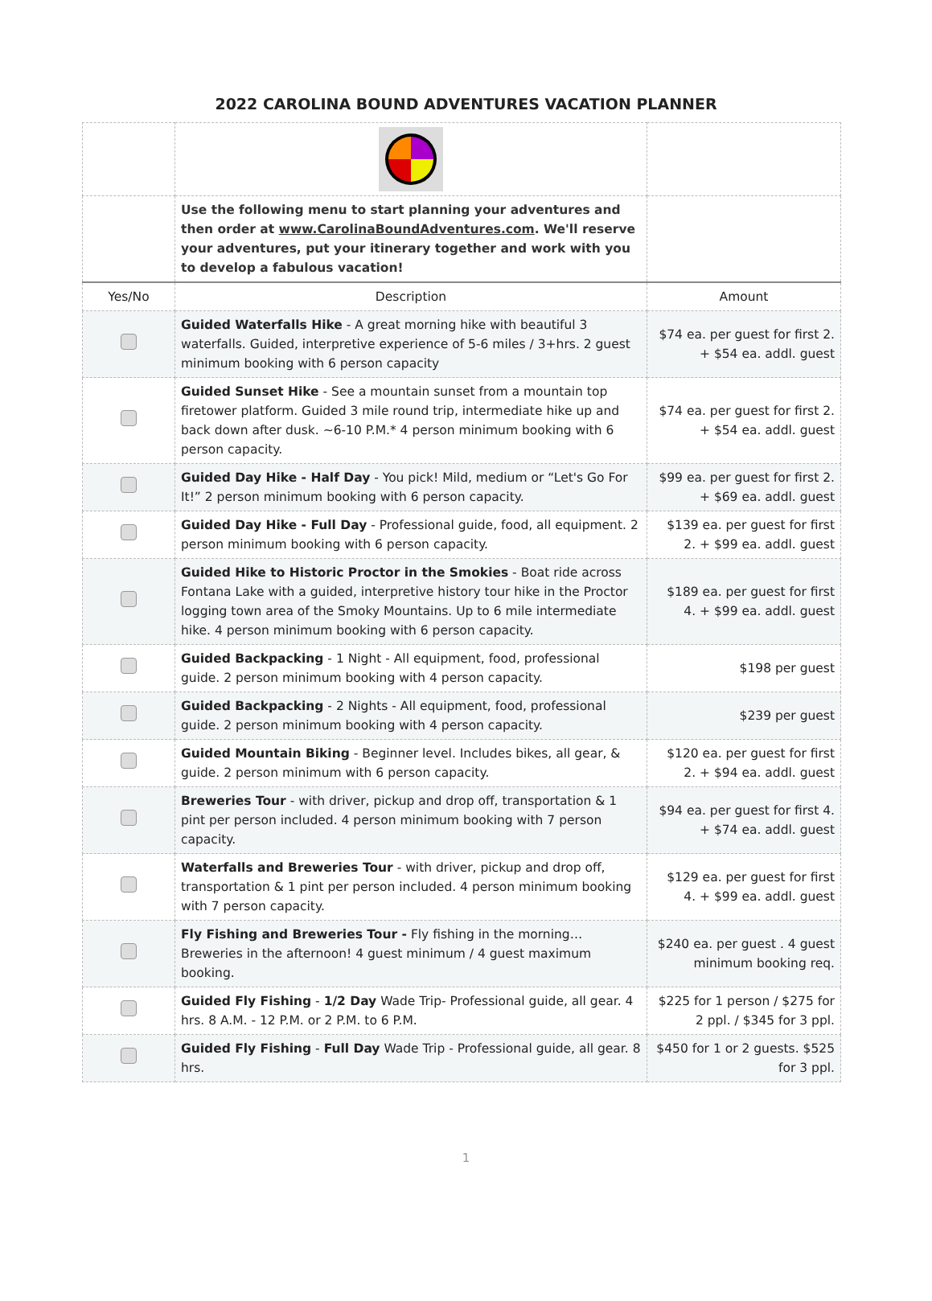2022 CAROLINA BOUND ADVENTURES VACATION PLANNER
| | Use the following menu to start planning your adventures and then order at www.CarolinaBoundAdventures.com . We'll reserve your adventures, put your itinerary together and work with you to develop a fabulous vacation! | |
| Yes/No | Description | Amount |
| | Guided Waterfalls Hike - A great morning hike with beautiful 3 waterfalls. Guided, interpretive experience of 5-6 miles / 3+hrs. 2 guest minimum booking with 6 person capacity | $74 ea. per guest for first 2. + $54 ea. addl. guest |
| | Guided Sunset Hike - See a mountain sunset from a mountain top firetower platform. Guided 3 mile round trip, intermediate hike up and back down after dusk. ~6-10 P.M.* 4 person minimum booking with 6 person capacity. | $74 ea. per guest for first 2. + $54 ea. addl. guest |
| | Guided Day Hike - Half Day - You pick! Mild, medium or “Let's Go For It!” 2 person minimum booking with 6 person capacity. | $99 ea. per guest for first 2. + $69 ea. addl. guest |
| | Guided Day Hike - Full Day - Professional guide, food, all equipment. 2 person minimum booking with 6 person capacity. | $139 ea. per guest for first 2. + $99 ea. addl. guest |
| | Guided Hike to Historic Proctor in the Smokies - Boat ride across Fontana Lake with a guided, interpretive history tour hike in the Proctor logging town area of the Smoky Mountains. Up to 6 mile intermediate hike. 4 person minimum booking with 6 person capacity. | $189 ea. per guest for first 4. + $99 ea. addl. guest |
| | Guided Backpacking - 1 Night - All equipment, food, professional guide. 2 person minimum booking with 4 person capacity. | $198 per guest |
| | Guided Backpacking - 2 Nights - All equipment, food, professional guide. 2 person minimum booking with 4 person capacity. | $239 per guest |
| | Guided Mountain Biking - Beginner level. Includes bikes, all gear, & guide. 2 person minimum with 6 person capacity. | $120 ea. per guest for first 2. + $94 ea. addl. guest |
| | Breweries Tour - with driver, pickup and drop off, transportation & 1 pint per person included. 4 person minimum booking with 7 person capacity. | $94 ea. per guest for first 4. + $74 ea. addl. guest |
| | Waterfalls and Breweries Tour - with driver, pickup and drop off, transportation & 1 pint per person included. 4 person minimum booking with 7 person capacity. | $129 ea. per guest for first 4. + $99 ea. addl. guest |
| | Fly Fishing and Breweries Tour - Fly fishing in the morning… Breweries in the afternoon! 4 guest minimum / 4 guest maximum booking. | $240 ea. per guest . 4 guest minimum booking req. |
| | Guided Fly Fishing - 1/2 Day Wade Trip- Professional guide, all gear. 4 hrs. 8 A.M. - 12 P.M. or 2 P.M. to 6 P.M. | $225 for 1 person / $275 for 2 ppl. / $345 for 3 ppl. |
| | Guided Fly Fishing - Full Day Wade Trip - Professional guide, all gear. 8 hrs. | $450 for 1 or 2 guests. $525 for 3 ppl. |
1